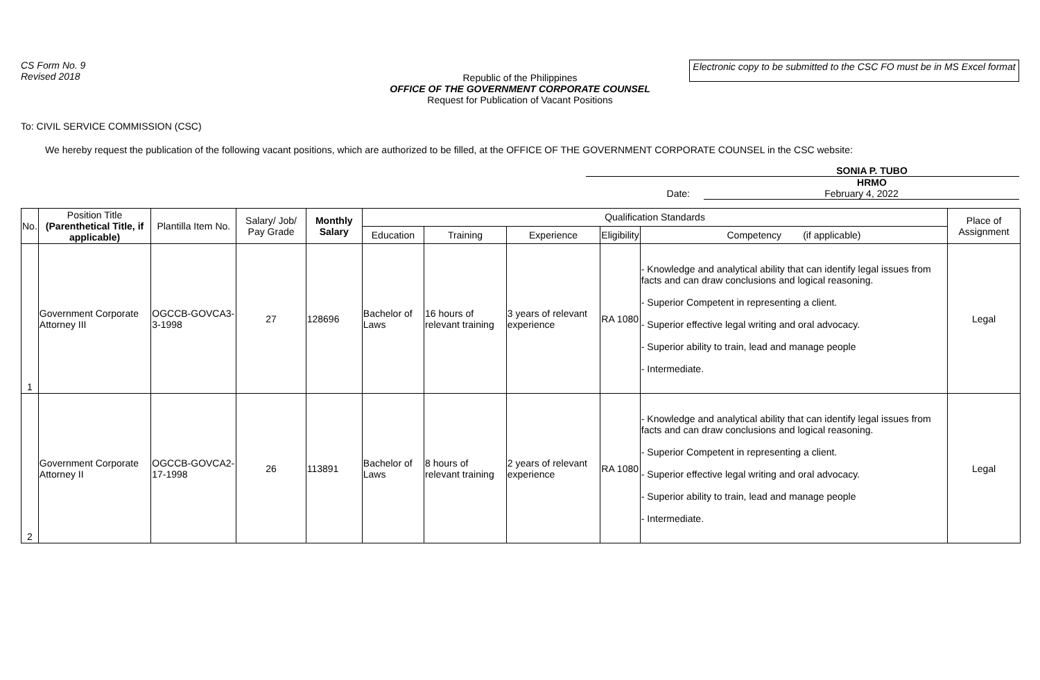CS Form No. 9
Revised 2018
Electronic copy to be submitted to the CSC FO must be in MS Excel format
Republic of the Philippines
OFFICE OF THE GOVERNMENT CORPORATE COUNSEL
Request for Publication of Vacant Positions
To: CIVIL SERVICE COMMISSION (CSC)
We hereby request the publication of the following vacant positions, which are authorized to be filled, at the OFFICE OF THE GOVERNMENT CORPORATE COUNSEL in the CSC website:
SONIA P. TUBO
HRMO
Date: February 4, 2022
| No. | Position Title (Parenthetical Title, if applicable) | Plantilla Item No. | Salary/ Job/ Pay Grade | Monthly Salary | Qualification Standards | | | | | Place of Assignment |
| --- | --- | --- | --- | --- | --- | --- | --- | --- | --- | --- |
| | | | | | Education | Training | Experience | Eligibility | Competency (if applicable) | |
| 1 | Government Corporate Attorney III | OGCCB-GOVCA3-3-1998 | 27 | 128696 | Bachelor of Laws | 16 hours of relevant training | 3 years of relevant experience | RA 1080 | - Knowledge and analytical ability that can identify legal issues from facts and can draw conclusions and logical reasoning. - Superior Competent in representing a client. - Superior effective legal writing and oral advocacy. - Superior ability to train, lead and manage people - Intermediate. | Legal |
| 2 | Government Corporate Attorney II | OGCCB-GOVCA2-17-1998 | 26 | 113891 | Bachelor of Laws | 8 hours of relevant training | 2 years of relevant experience | RA 1080 | - Knowledge and analytical ability that can identify legal issues from facts and can draw conclusions and logical reasoning. - Superior Competent in representing a client. - Superior effective legal writing and oral advocacy. - Superior ability to train, lead and manage people - Intermediate. | Legal |